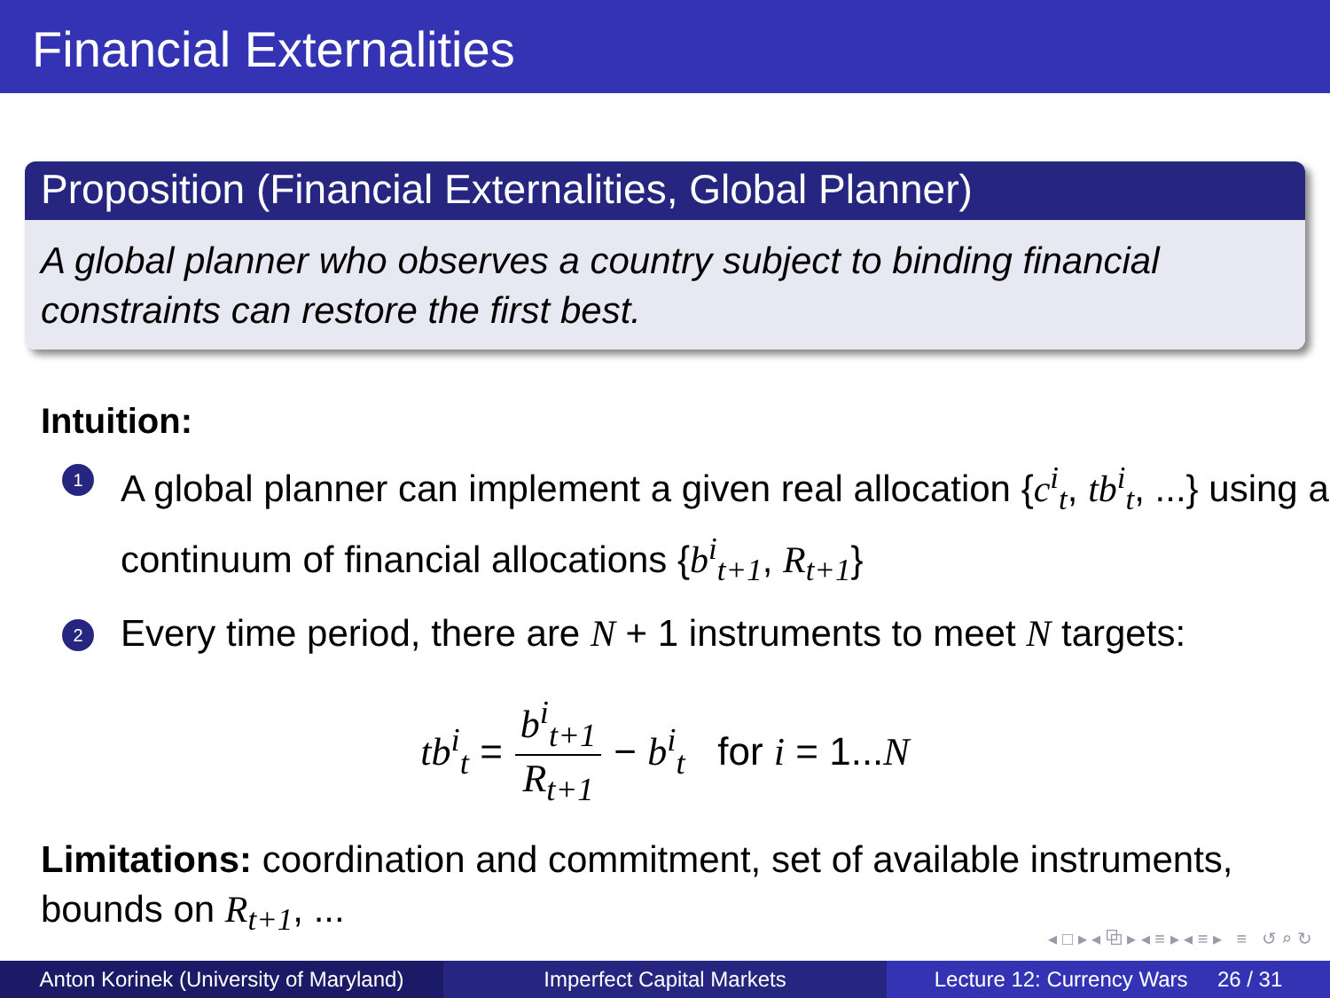Financial Externalities
Proposition (Financial Externalities, Global Planner)
A global planner who observes a country subject to binding financial constraints can restore the first best.
Intuition:
1 A global planner can implement a given real allocation {c<sup>i</sup><sub>t</sub>, tb<sup>i</sup><sub>t</sub>, ...} using a continuum of financial allocations {b<sup>i</sup><sub>t+1</sub>, R<sub>t+1</sub>}
2 Every time period, there are N + 1 instruments to meet N targets:
tb<sup>i</sup><sub>t</sub> = b<sup>i</sup><sub>t+1</sub> R<sub>t+1</sub> − b<sup>i</sup><sub>t</sub> for i = 1...N
Limitations: coordination and commitment, set of available instruments, bounds on R<sub>t+1</sub>, ...
◂ □ ▸ ◂ ⧉ ▸ ◂ ≡ ▸ ◂ ≡ ▸ ≡ ↺ ⌕ ↻
Anton Korinek (University of Maryland)
Imperfect Capital Markets Lecture 12: Currency Wars 26 / 31